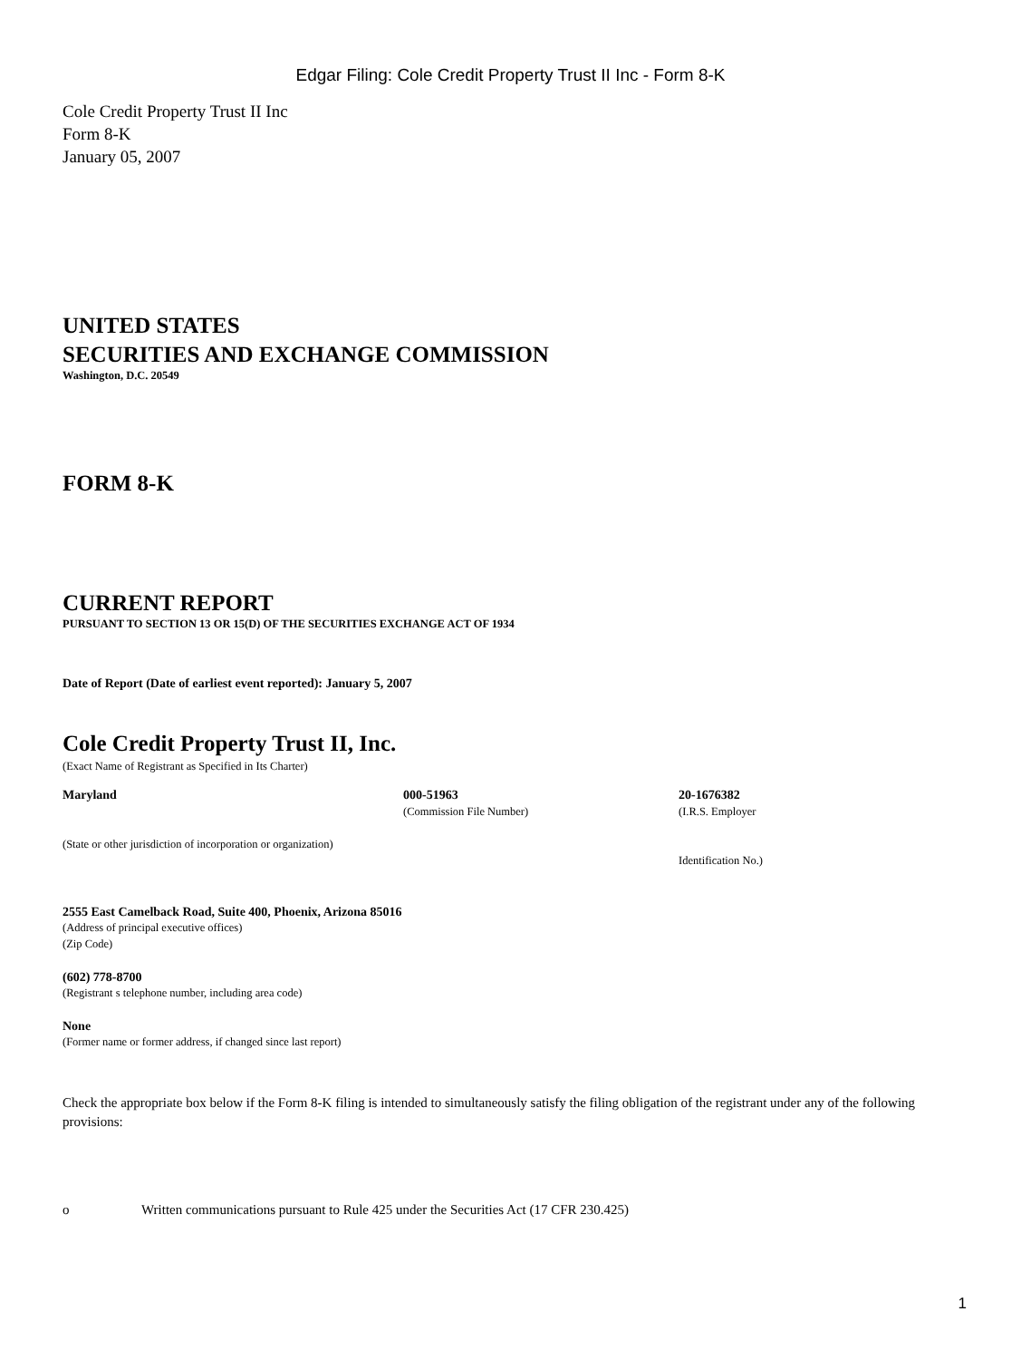Edgar Filing: Cole Credit Property Trust II Inc - Form 8-K
Cole Credit Property Trust II Inc
Form 8-K
January 05, 2007
UNITED STATES
SECURITIES AND EXCHANGE COMMISSION
Washington, D.C. 20549
FORM 8-K
CURRENT REPORT
PURSUANT TO SECTION 13 OR 15(D) OF THE SECURITIES EXCHANGE ACT OF 1934
Date of Report (Date of earliest event reported): January 5, 2007
Cole Credit Property Trust II, Inc.
(Exact Name of Registrant as Specified in Its Charter)
Maryland
(State or other jurisdiction of incorporation or organization)
000-51963
(Commission File Number)
20-1676382
(I.R.S. Employer
Identification No.)
2555 East Camelback Road, Suite 400, Phoenix, Arizona 85016
(Address of principal executive offices)
(Zip Code)
(602) 778-8700
(Registrant s telephone number, including area code)
None
(Former name or former address, if changed since last report)
Check the appropriate box below if the Form 8-K filing is intended to simultaneously satisfy the filing obligation of the registrant under any of the following provisions:
o Written communications pursuant to Rule 425 under the Securities Act (17 CFR 230.425)
1